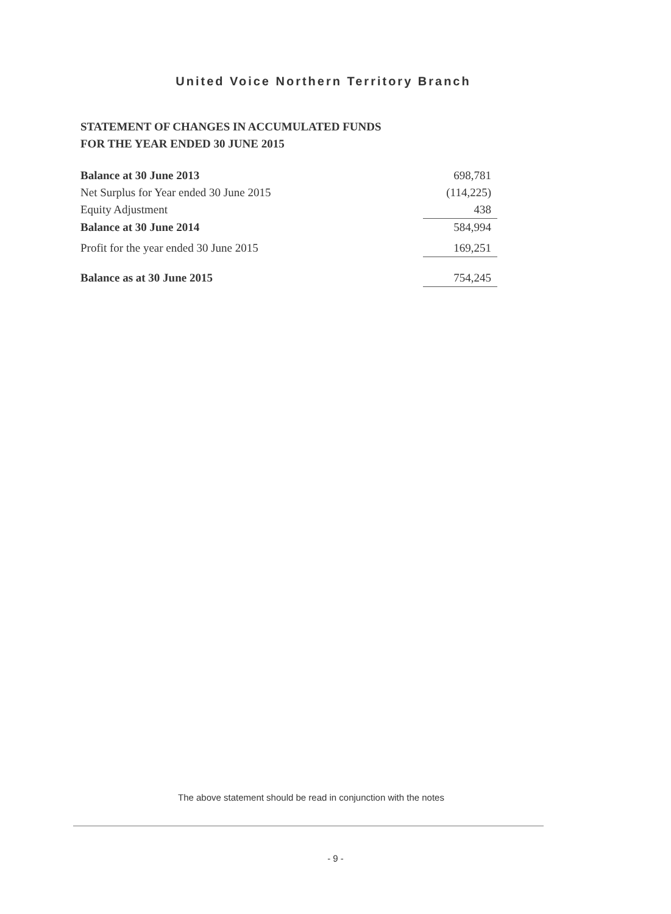United Voice Northern Territory Branch
STATEMENT OF CHANGES IN ACCUMULATED FUNDS
FOR THE YEAR ENDED 30 JUNE 2015
| Balance at 30 June 2013 | 698,781 |
| Net Surplus for Year ended 30 June 2015 | (114,225) |
| Equity Adjustment | 438 |
| Balance at 30 June 2014 | 584,994 |
| Profit for the year ended 30 June 2015 | 169,251 |
| Balance as at 30 June 2015 | 754,245 |
The above statement should be read in conjunction with the notes
- 9 -